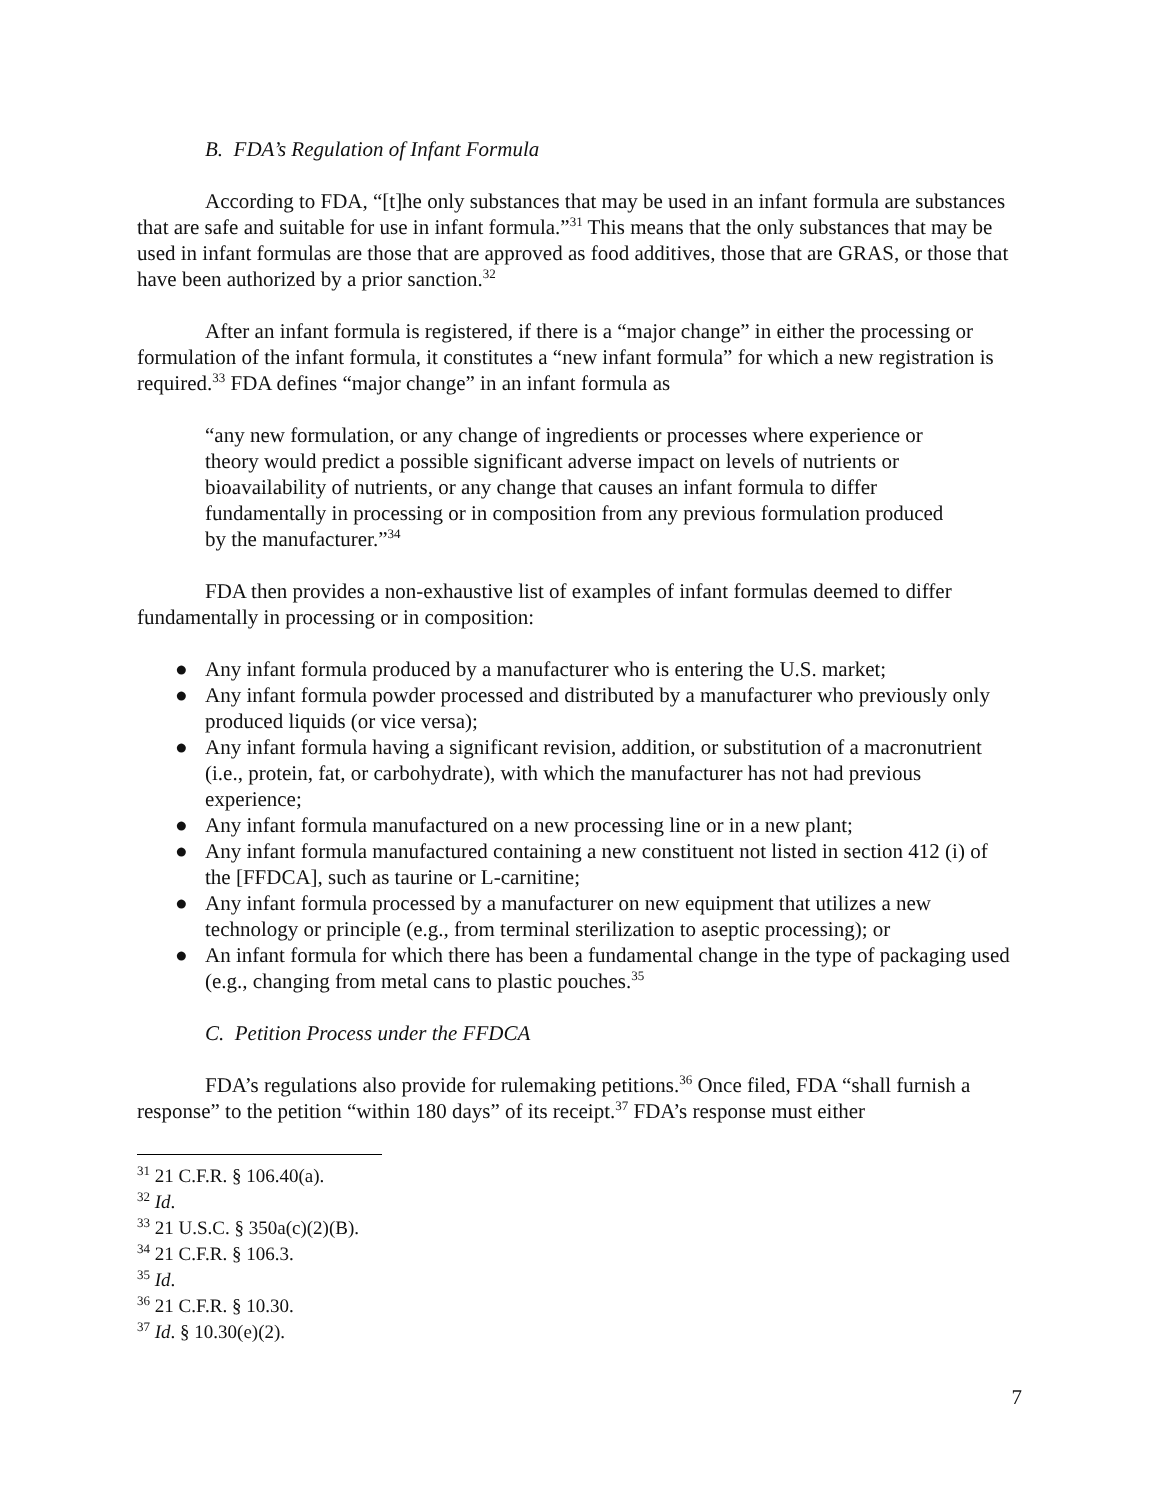B. FDA’s Regulation of Infant Formula
According to FDA, “[t]he only substances that may be used in an infant formula are substances that are safe and suitable for use in infant formula.”<sup>31</sup> This means that the only substances that may be used in infant formulas are those that are approved as food additives, those that are GRAS, or those that have been authorized by a prior sanction.<sup>32</sup>
After an infant formula is registered, if there is a “major change” in either the processing or formulation of the infant formula, it constitutes a “new infant formula” for which a new registration is required.<sup>33</sup> FDA defines “major change” in an infant formula as
“any new formulation, or any change of ingredients or processes where experience or theory would predict a possible significant adverse impact on levels of nutrients or bioavailability of nutrients, or any change that causes an infant formula to differ fundamentally in processing or in composition from any previous formulation produced by the manufacturer.”<sup>34</sup>
FDA then provides a non-exhaustive list of examples of infant formulas deemed to differ fundamentally in processing or in composition:
● Any infant formula produced by a manufacturer who is entering the U.S. market;
● Any infant formula powder processed and distributed by a manufacturer who previously only produced liquids (or vice versa);
● Any infant formula having a significant revision, addition, or substitution of a macronutrient (i.e., protein, fat, or carbohydrate), with which the manufacturer has not had previous experience;
● Any infant formula manufactured on a new processing line or in a new plant;
● Any infant formula manufactured containing a new constituent not listed in section 412 (i) of the [FFDCA], such as taurine or L-carnitine;
● Any infant formula processed by a manufacturer on new equipment that utilizes a new technology or principle (e.g., from terminal sterilization to aseptic processing); or
● An infant formula for which there has been a fundamental change in the type of packaging used (e.g., changing from metal cans to plastic pouches.<sup>35</sup>
C. Petition Process under the FFDCA
FDA’s regulations also provide for rulemaking petitions.<sup>36</sup> Once filed, FDA “shall furnish a response” to the petition “within 180 days” of its receipt.<sup>37</sup> FDA’s response must either
<sup>31</sup> 21 C.F.R. § 106.40(a).
<sup>32</sup> Id.
<sup>33</sup> 21 U.S.C. § 350a(c)(2)(B).
<sup>34</sup> 21 C.F.R. § 106.3.
<sup>35</sup> Id.
<sup>36</sup> 21 C.F.R. § 10.30.
<sup>37</sup> Id. § 10.30(e)(2).
7